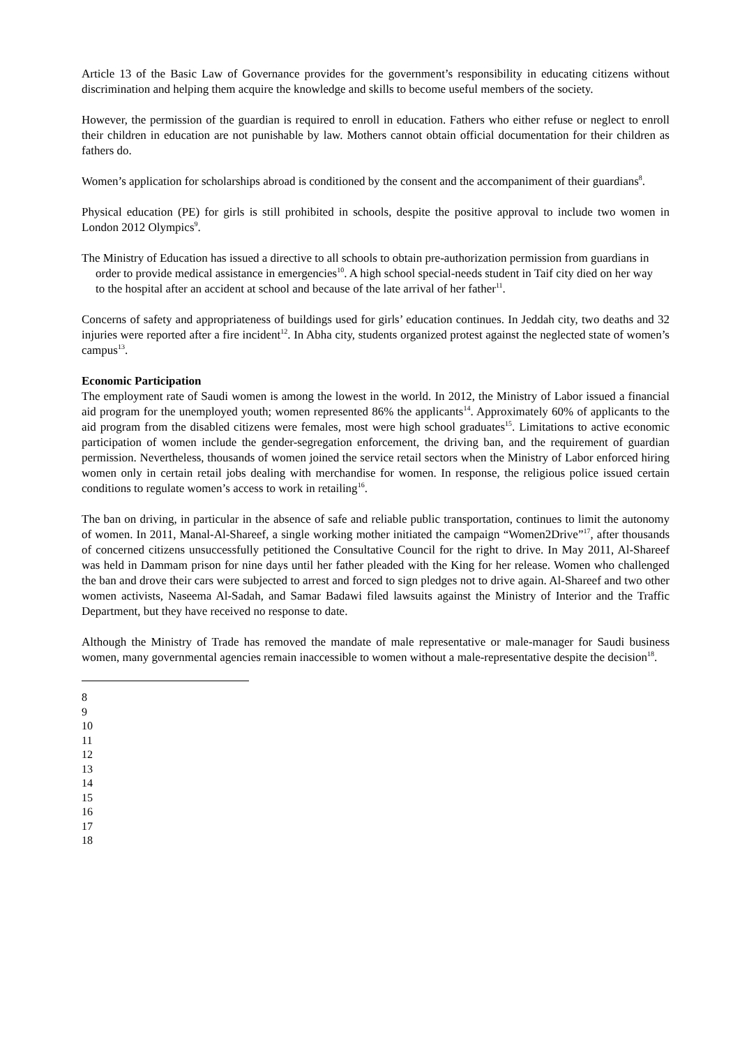Article 13 of the Basic Law of Governance provides for the government’s responsibility in educating citizens without discrimination and helping them acquire the knowledge and skills to become useful members of the society.
However, the permission of the guardian is required to enroll in education. Fathers who either refuse or neglect to enroll their children in education are not punishable by law. Mothers cannot obtain official documentation for their children as fathers do.
Women’s application for scholarships abroad is conditioned by the consent and the accompaniment of their guardians<sup>8</sup>.
Physical education (PE) for girls is still prohibited in schools, despite the positive approval to include two women in London 2012 Olympics<sup>9</sup>.
The Ministry of Education has issued a directive to all schools to obtain pre-authorization permission from guardians in order to provide medical assistance in emergencies<sup>10</sup>. A high school special-needs student in Taif city died on her way to the hospital after an accident at school and because of the late arrival of her father<sup>11</sup>.
Concerns of safety and appropriateness of buildings used for girls’ education continues. In Jeddah city, two deaths and 32 injuries were reported after a fire incident<sup>12</sup>. In Abha city, students organized protest against the neglected state of women’s campus<sup>13</sup>.
Economic Participation
The employment rate of Saudi women is among the lowest in the world. In 2012, the Ministry of Labor issued a financial aid program for the unemployed youth; women represented 86% the applicants<sup>14</sup>. Approximately 60% of applicants to the aid program from the disabled citizens were females, most were high school graduates<sup>15</sup>. Limitations to active economic participation of women include the gender-segregation enforcement, the driving ban, and the requirement of guardian permission. Nevertheless, thousands of women joined the service retail sectors when the Ministry of Labor enforced hiring women only in certain retail jobs dealing with merchandise for women. In response, the religious police issued certain conditions to regulate women’s access to work in retailing<sup>16</sup>.
The ban on driving, in particular in the absence of safe and reliable public transportation, continues to limit the autonomy of women. In 2011, Manal-Al-Shareef, a single working mother initiated the campaign “Women2Drive”<sup>17</sup>, after thousands of concerned citizens unsuccessfully petitioned the Consultative Council for the right to drive. In May 2011, Al-Shareef was held in Dammam prison for nine days until her father pleaded with the King for her release. Women who challenged the ban and drove their cars were subjected to arrest and forced to sign pledges not to drive again. Al-Shareef and two other women activists, Naseema Al-Sadah, and Samar Badawi filed lawsuits against the Ministry of Interior and the Traffic Department, but they have received no response to date.
Although the Ministry of Trade has removed the mandate of male representative or male-manager for Saudi business women, many governmental agencies remain inaccessible to women without a male-representative despite the decision<sup>18</sup>.
8
9
10
11
12
13
14
15
16
17
18